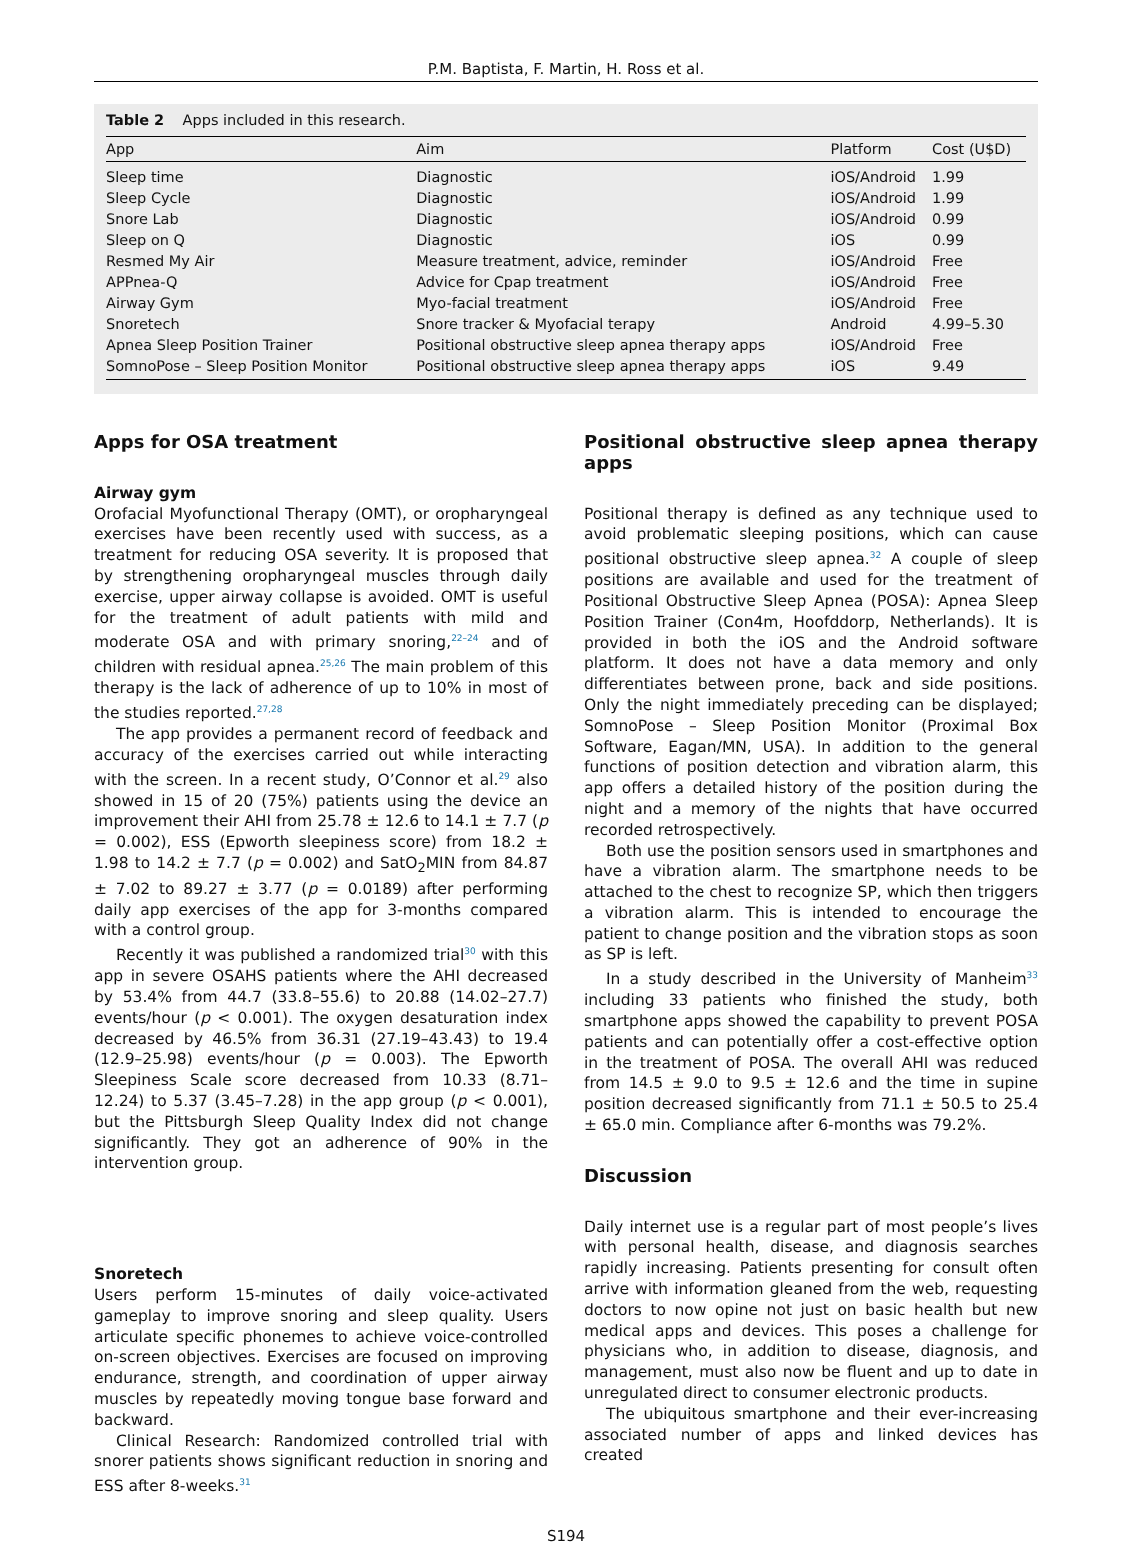P.M. Baptista, F. Martin, H. Ross et al.
Table 2 Apps included in this research.
| App | Aim | Platform | Cost (U$D) |
| --- | --- | --- | --- |
| Sleep time | Diagnostic | iOS/Android | 1.99 |
| Sleep Cycle | Diagnostic | iOS/Android | 1.99 |
| Snore Lab | Diagnostic | iOS/Android | 0.99 |
| Sleep on Q | Diagnostic | iOS | 0.99 |
| Resmed My Air | Measure treatment, advice, reminder | iOS/Android | Free |
| APPnea-Q | Advice for Cpap treatment | iOS/Android | Free |
| Airway Gym | Myo-facial treatment | iOS/Android | Free |
| Snoretech | Snore tracker & Myofacial terapy | Android | 4.99–5.30 |
| Apnea Sleep Position Trainer | Positional obstructive sleep apnea therapy apps | iOS/Android | Free |
| SomnoPose – Sleep Position Monitor | Positional obstructive sleep apnea therapy apps | iOS | 9.49 |
Apps for OSA treatment
Airway gym
Orofacial Myofunctional Therapy (OMT), or oropharyngeal exercises have been recently used with success, as a treatment for reducing OSA severity. It is proposed that by strengthening oropharyngeal muscles through daily exercise, upper airway collapse is avoided. OMT is useful for the treatment of adult patients with mild and moderate OSA and with primary snoring,<sup>22–24</sup> and of children with residual apnea.<sup>25,26</sup> The main problem of this therapy is the lack of adherence of up to 10% in most of the studies reported.<sup>27,28</sup>
The app provides a permanent record of feedback and accuracy of the exercises carried out while interacting with the screen. In a recent study, O’Connor et al.<sup>29</sup> also showed in 15 of 20 (75%) patients using the device an improvement their AHI from 25.78 ± 12.6 to 14.1 ± 7.7 (p = 0.002), ESS (Epworth sleepiness score) from 18.2 ± 1.98 to 14.2 ± 7.7 (p = 0.002) and SatO<sub>2</sub>MIN from 84.87 ± 7.02 to 89.27 ± 3.77 (p = 0.0189) after performing daily app exercises of the app for 3-months compared with a control group.
Recently it was published a randomized trial<sup>30</sup> with this app in severe OSAHS patients where the AHI decreased by 53.4% from 44.7 (33.8–55.6) to 20.88 (14.02–27.7) events/hour (p < 0.001). The oxygen desaturation index decreased by 46.5% from 36.31 (27.19–43.43) to 19.4 (12.9–25.98) events/hour (p = 0.003). The Epworth Sleepiness Scale score decreased from 10.33 (8.71–12.24) to 5.37 (3.45–7.28) in the app group (p < 0.001), but the Pittsburgh Sleep Quality Index did not change significantly. They got an adherence of 90% in the intervention group.
Snoretech
Users perform 15-minutes of daily voice-activated gameplay to improve snoring and sleep quality. Users articulate specific phonemes to achieve voice-controlled on-screen objectives. Exercises are focused on improving endurance, strength, and coordination of upper airway muscles by repeatedly moving tongue base forward and backward.
Clinical Research: Randomized controlled trial with snorer patients shows significant reduction in snoring and ESS after 8-weeks.<sup>31</sup>
Positional obstructive sleep apnea therapy apps
Positional therapy is defined as any technique used to avoid problematic sleeping positions, which can cause positional obstructive sleep apnea.<sup>32</sup> A couple of sleep positions are available and used for the treatment of Positional Obstructive Sleep Apnea (POSA): Apnea Sleep Position Trainer (Con4m, Hoofddorp, Netherlands). It is provided in both the iOS and the Android software platform. It does not have a data memory and only differentiates between prone, back and side positions. Only the night immediately preceding can be displayed; SomnoPose – Sleep Position Monitor (Proximal Box Software, Eagan/MN, USA). In addition to the general functions of position detection and vibration alarm, this app offers a detailed history of the position during the night and a memory of the nights that have occurred recorded retrospectively.
Both use the position sensors used in smartphones and have a vibration alarm. The smartphone needs to be attached to the chest to recognize SP, which then triggers a vibration alarm. This is intended to encourage the patient to change position and the vibration stops as soon as SP is left.
In a study described in the University of Manheim<sup>33</sup> including 33 patients who finished the study, both smartphone apps showed the capability to prevent POSA patients and can potentially offer a cost-effective option in the treatment of POSA. The overall AHI was reduced from 14.5 ± 9.0 to 9.5 ± 12.6 and the time in supine position decreased significantly from 71.1 ± 50.5 to 25.4 ± 65.0 min. Compliance after 6-months was 79.2%.
Discussion
Daily internet use is a regular part of most people’s lives with personal health, disease, and diagnosis searches rapidly increasing. Patients presenting for consult often arrive with information gleaned from the web, requesting doctors to now opine not just on basic health but new medical apps and devices. This poses a challenge for physicians who, in addition to disease, diagnosis, and management, must also now be fluent and up to date in unregulated direct to consumer electronic products.
The ubiquitous smartphone and their ever-increasing associated number of apps and linked devices has created
S194